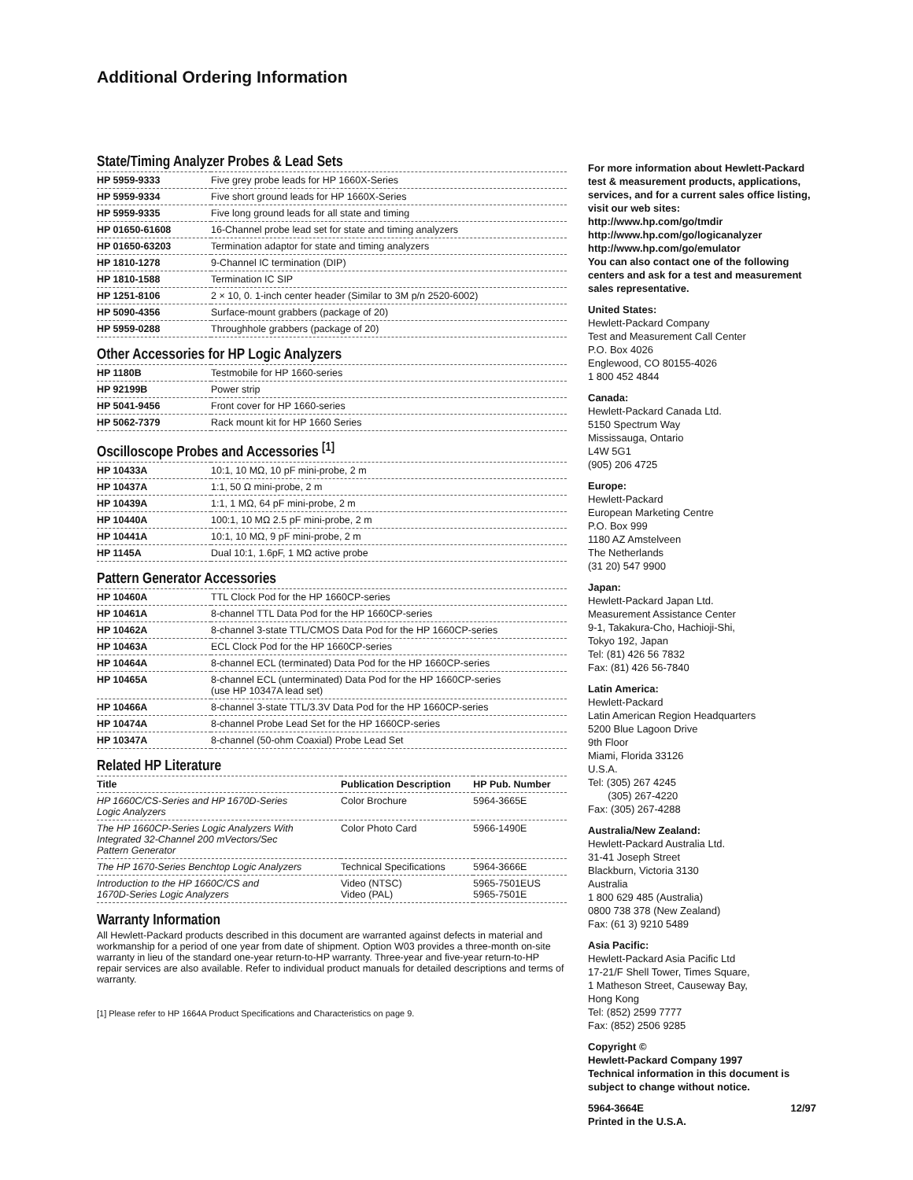Additional Ordering Information
State/Timing Analyzer Probes & Lead Sets
| HP 5959-9333 | Five grey probe leads for HP 1660X-Series |
| HP 5959-9334 | Five short ground leads for HP 1660X-Series |
| HP 5959-9335 | Five long ground leads for all state and timing |
| HP 01650-61608 | 16-Channel probe lead set for state and timing analyzers |
| HP 01650-63203 | Termination adaptor for state and timing analyzers |
| HP 1810-1278 | 9-Channel IC termination (DIP) |
| HP 1810-1588 | Termination IC SIP |
| HP 1251-8106 | 2 × 10, 0. 1-inch center header (Similar to 3M p/n 2520-6002) |
| HP 5090-4356 | Surface-mount grabbers (package of 20) |
| HP 5959-0288 | Throughhole grabbers (package of 20) |
Other Accessories for HP Logic Analyzers
| HP 1180B | Testmobile for HP 1660-series |
| HP 92199B | Power strip |
| HP 5041-9456 | Front cover for HP 1660-series |
| HP 5062-7379 | Rack mount kit for HP 1660 Series |
Oscilloscope Probes and Accessories <sup>[1]</sup>
| HP 10433A | 10:1, 10 MΩ, 10 pF mini-probe, 2 m |
| HP 10437A | 1:1, 50 Ω mini-probe, 2 m |
| HP 10439A | 1:1, 1 MΩ, 64 pF mini-probe, 2 m |
| HP 10440A | 100:1, 10 MΩ 2.5 pF mini-probe, 2 m |
| HP 10441A | 10:1, 10 MΩ, 9 pF mini-probe, 2 m |
| HP 1145A | Dual 10:1, 1.6pF, 1 MΩ active probe |
Pattern Generator Accessories
| HP 10460A | TTL Clock Pod for the HP 1660CP-series |
| HP 10461A | 8-channel TTL Data Pod for the HP 1660CP-series |
| HP 10462A | 8-channel 3-state TTL/CMOS Data Pod for the HP 1660CP-series |
| HP 10463A | ECL Clock Pod for the HP 1660CP-series |
| HP 10464A | 8-channel ECL (terminated) Data Pod for the HP 1660CP-series |
| HP 10465A | 8-channel ECL (unterminated) Data Pod for the HP 1660CP-series (use HP 10347A lead set) |
| HP 10466A | 8-channel 3-state TTL/3.3V Data Pod for the HP 1660CP-series |
| HP 10474A | 8-channel Probe Lead Set for the HP 1660CP-series |
| HP 10347A | 8-channel (50-ohm Coaxial) Probe Lead Set |
Related HP Literature
| Title | Publication Description | HP Pub. Number |
| --- | --- | --- |
| HP 1660C/CS-Series and HP 1670D-Series Logic Analyzers | Color Brochure | 5964-3665E |
| The HP 1660CP-Series Logic Analyzers With Integrated 32-Channel 200 mVectors/Sec Pattern Generator | Color Photo Card | 5966-1490E |
| The HP 1670-Series Benchtop Logic Analyzers | Technical Specifications | 5964-3666E |
| Introduction to the HP 1660C/CS and 1670D-Series Logic Analyzers | Video (NTSC) Video (PAL) | 5965-7501EUS 5965-7501E |
Warranty Information
All Hewlett-Packard products described in this document are warranted against defects in material and workmanship for a period of one year from date of shipment. Option W03 provides a three-month on-site warranty in lieu of the standard one-year return-to-HP warranty. Three-year and five-year return-to-HP repair services are also available. Refer to individual product manuals for detailed descriptions and terms of warranty.
[1] Please refer to HP 1664A Product Specifications and Characteristics on page 9.
For more information about Hewlett-Packard test & measurement products, applications, services, and for a current sales office listing, visit our web sites:
http://www.hp.com/go/tmdir
http://www.hp.com/go/logicanalyzer
http://www.hp.com/go/emulator
You can also contact one of the following centers and ask for a test and measurement sales representative.
United States:
Hewlett-Packard Company
Test and Measurement Call Center
P.O. Box 4026
Englewood, CO 80155-4026
1 800 452 4844
Canada:
Hewlett-Packard Canada Ltd.
5150 Spectrum Way
Mississauga, Ontario
L4W 5G1
(905) 206 4725
Europe:
Hewlett-Packard
European Marketing Centre
P.O. Box 999
1180 AZ Amstelveen
The Netherlands
(31 20) 547 9900
Japan:
Hewlett-Packard Japan Ltd.
Measurement Assistance Center
9-1, Takakura-Cho, Hachioji-Shi,
Tokyo 192, Japan
Tel: (81) 426 56 7832
Fax: (81) 426 56-7840
Latin America:
Hewlett-Packard
Latin American Region Headquarters
5200 Blue Lagoon Drive
9th Floor
Miami, Florida 33126
U.S.A.
Tel: (305) 267 4245
(305) 267-4220
Fax: (305) 267-4288
Australia/New Zealand:
Hewlett-Packard Australia Ltd.
31-41 Joseph Street
Blackburn, Victoria 3130
Australia
1 800 629 485 (Australia)
0800 738 378 (New Zealand)
Fax: (61 3) 9210 5489
Asia Pacific:
Hewlett-Packard Asia Pacific Ltd
17-21/F Shell Tower, Times Square,
1 Matheson Street, Causeway Bay,
Hong Kong
Tel: (852) 2599 7777
Fax: (852) 2506 9285
Copyright ©
Hewlett-Packard Company 1997
Technical information in this document is subject to change without notice.
5964-3664E 12/97
Printed in the U.S.A.